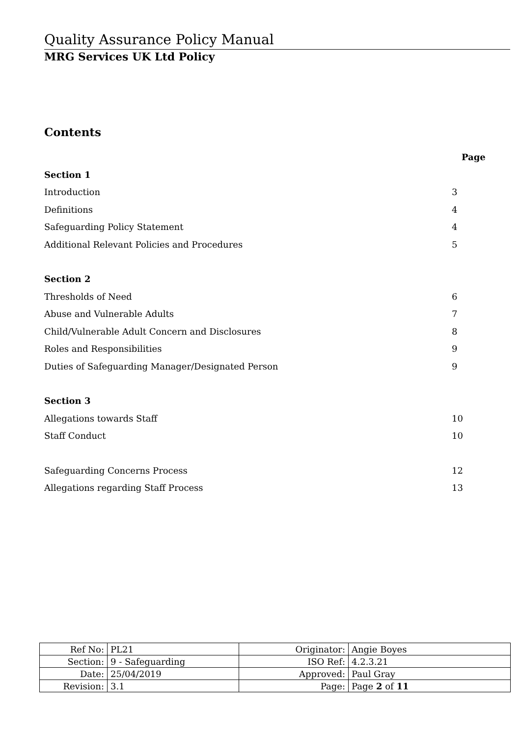Quality Assurance Policy Manual
MRG Services UK Ltd Policy
Contents
Page
Section 1
Introduction 3
Definitions 4
Safeguarding Policy Statement 4
Additional Relevant Policies and Procedures 5
Section 2
Thresholds of Need 6
Abuse and Vulnerable Adults 7
Child/Vulnerable Adult Concern and Disclosures 8
Roles and Responsibilities 9
Duties of Safeguarding Manager/Designated Person 9
Section 3
Allegations towards Staff 10
Staff Conduct 10
Safeguarding Concerns Process 12
Allegations regarding Staff Process 13
| Ref No: | PL21 | Originator: | Angie Boyes |
| Section: | 9 - Safeguarding | ISO Ref: | 4.2.3.21 |
| Date: | 25/04/2019 | Approved: | Paul Gray |
| Revision: | 3.1 | Page: | Page 2 of 11 |